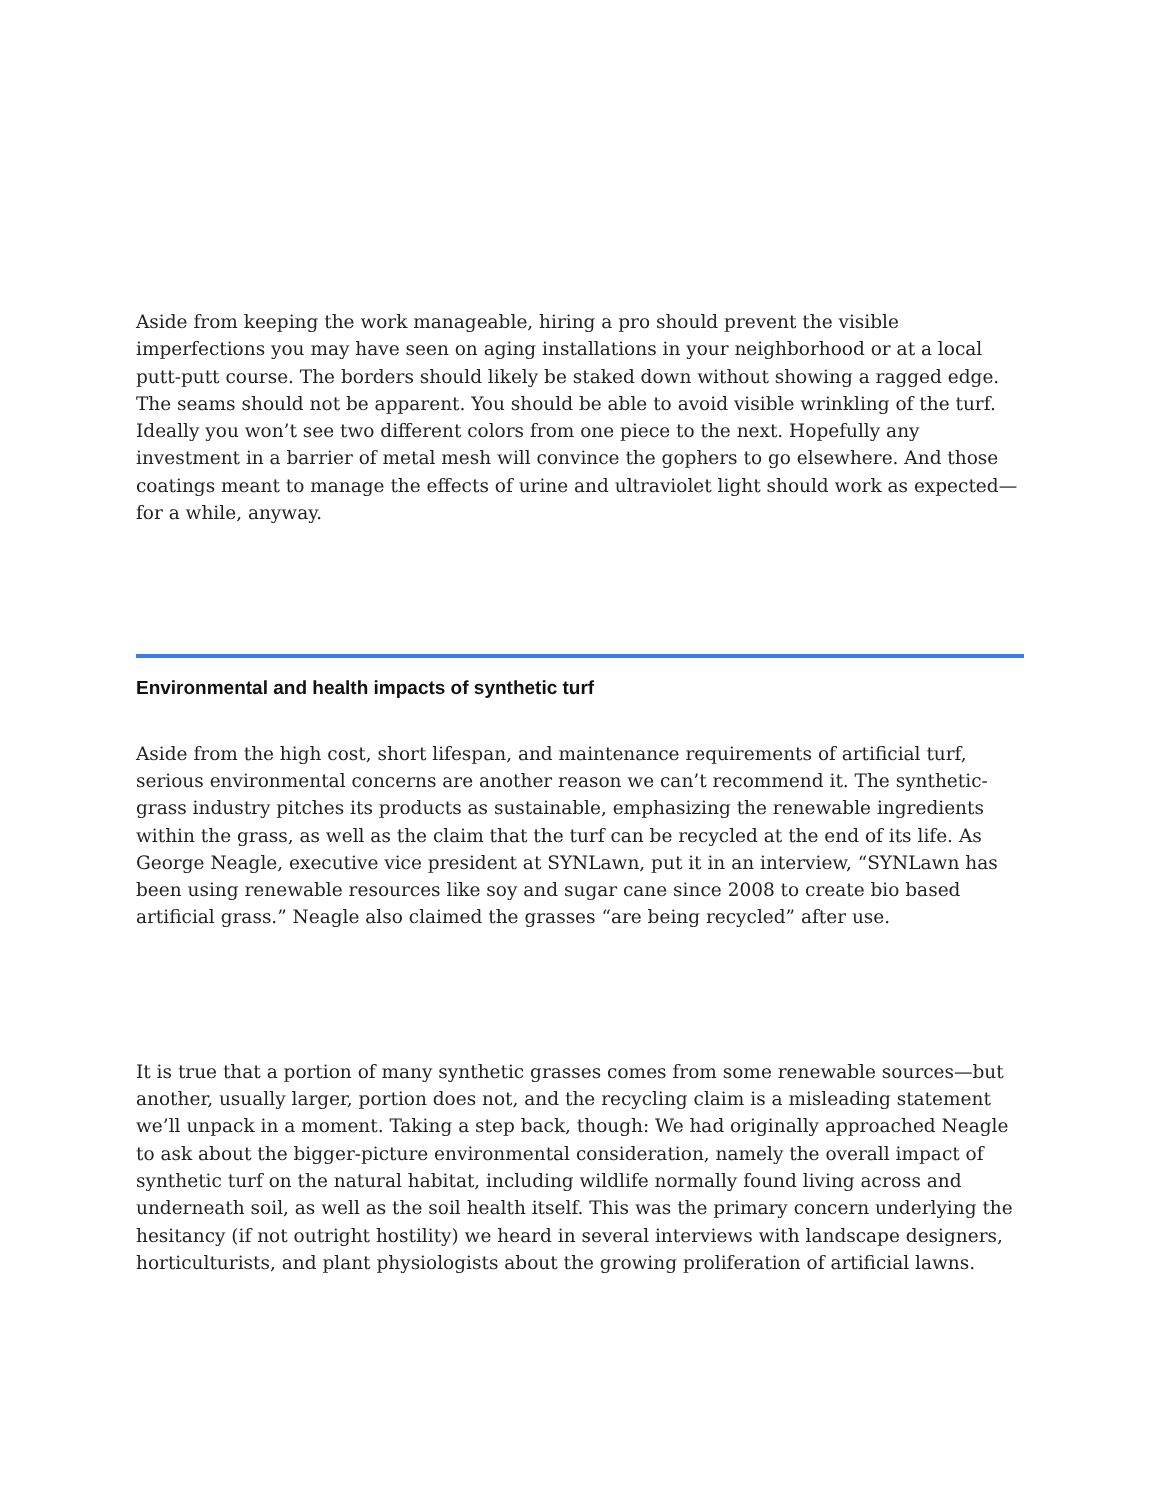Aside from keeping the work manageable, hiring a pro should prevent the visible imperfections you may have seen on aging installations in your neighborhood or at a local putt-putt course. The borders should likely be staked down without showing a ragged edge. The seams should not be apparent. You should be able to avoid visible wrinkling of the turf. Ideally you won’t see two different colors from one piece to the next. Hopefully any investment in a barrier of metal mesh will convince the gophers to go elsewhere. And those coatings meant to manage the effects of urine and ultraviolet light should work as expected—for a while, anyway.
Environmental and health impacts of synthetic turf
Aside from the high cost, short lifespan, and maintenance requirements of artificial turf, serious environmental concerns are another reason we can’t recommend it. The synthetic-grass industry pitches its products as sustainable, emphasizing the renewable ingredients within the grass, as well as the claim that the turf can be recycled at the end of its life. As George Neagle, executive vice president at SYNLawn, put it in an interview, “SYNLawn has been using renewable resources like soy and sugar cane since 2008 to create bio based artificial grass.” Neagle also claimed the grasses “are being recycled” after use.
It is true that a portion of many synthetic grasses comes from some renewable sources—but another, usually larger, portion does not, and the recycling claim is a misleading statement we’ll unpack in a moment. Taking a step back, though: We had originally approached Neagle to ask about the bigger-picture environmental consideration, namely the overall impact of synthetic turf on the natural habitat, including wildlife normally found living across and underneath soil, as well as the soil health itself. This was the primary concern underlying the hesitancy (if not outright hostility) we heard in several interviews with landscape designers, horticulturists, and plant physiologists about the growing proliferation of artificial lawns.